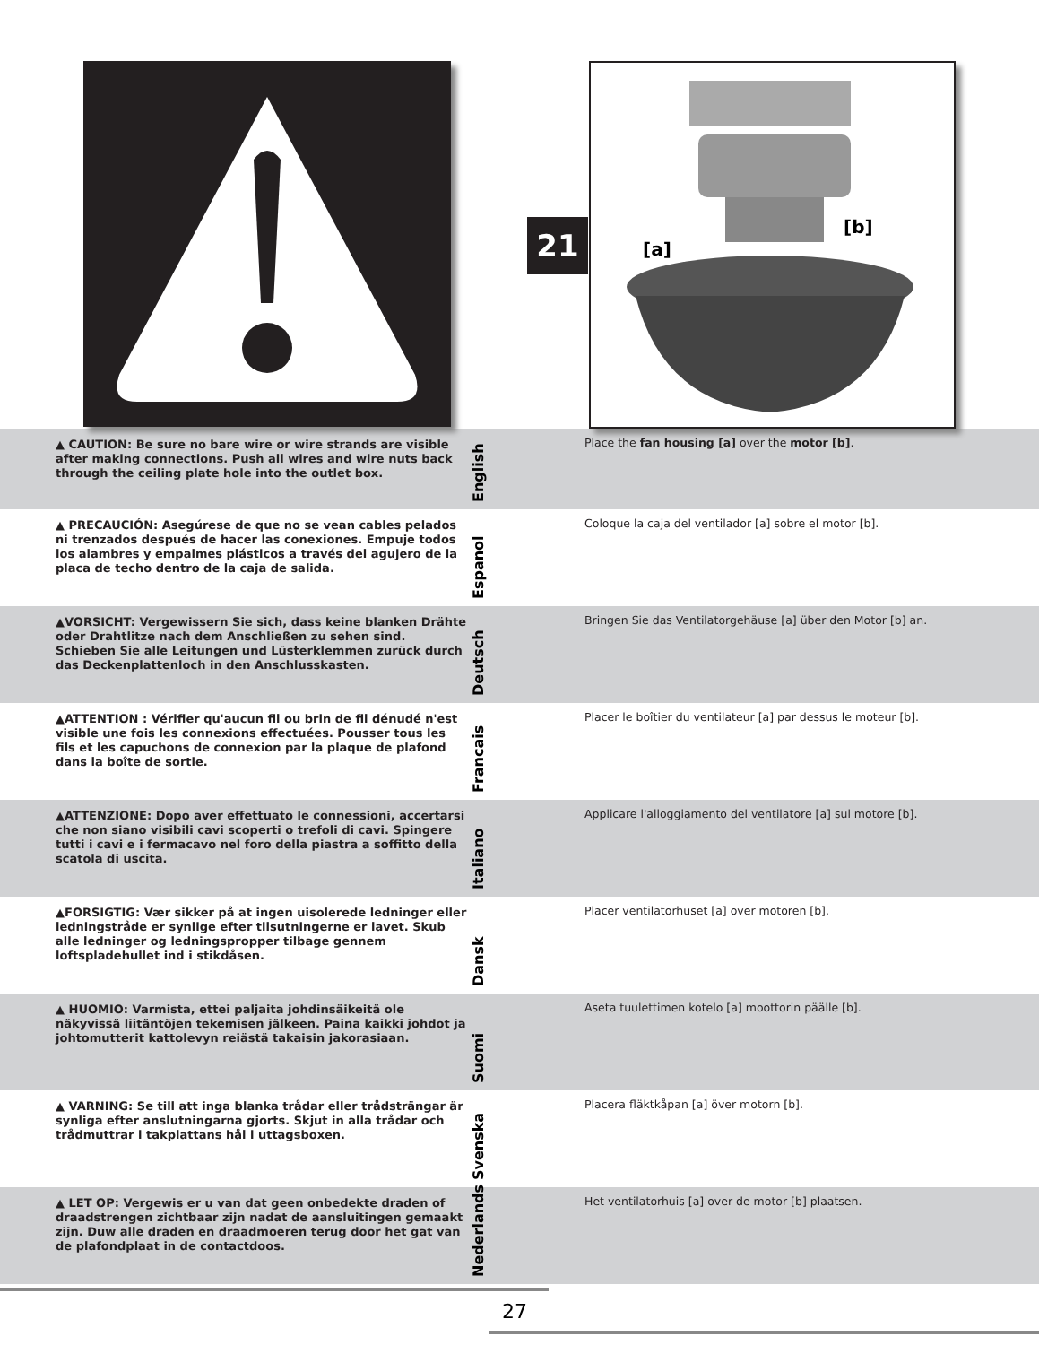21
[a]
[b]
▲ CAUTION: Be sure no bare wire or wire strands are visible after making connections. Push all wires and wire nuts back through the ceiling plate hole into the outlet box.
English
Place the fan housing [a] over the motor [b].
▲ PRECAUCIÓN: Asegúrese de que no se vean cables pelados ni trenzados después de hacer las conexiones. Empuje todos los alambres y empalmes plásticos a través del agujero de la placa de techo dentro de la caja de salida.
Espanol
Coloque la caja del ventilador [a] sobre el motor [b].
▲VORSICHT: Vergewissern Sie sich, dass keine blanken Drähte oder Drahtlitze nach dem Anschließen zu sehen sind. Schieben Sie alle Leitungen und Lüsterklemmen zurück durch das Deckenplattenloch in den Anschlusskasten.
Deutsch
Bringen Sie das Ventilatorgehäuse [a] über den Motor [b] an.
▲ATTENTION : Vérifier qu'aucun fil ou brin de fil dénudé n'est visible une fois les connexions effectuées. Pousser tous les fils et les capuchons de connexion par la plaque de plafond dans la boîte de sortie.
Francais
Placer le boîtier du ventilateur [a] par dessus le moteur [b].
▲ATTENZIONE: Dopo aver effettuato le connessioni, accertarsi che non siano visibili cavi scoperti o trefoli di cavi. Spingere tutti i cavi e i fermacavo nel foro della piastra a soffitto della scatola di uscita.
Italiano
Applicare l'alloggiamento del ventilatore [a] sul motore [b].
▲FORSIGTIG: Vær sikker på at ingen uisolerede ledninger eller ledningstråde er synlige efter tilsutningerne er lavet. Skub alle ledninger og ledningspropper tilbage gennem loftspladehullet ind i stikdåsen.
Dansk
Placer ventilatorhuset [a] over motoren [b].
▲ HUOMIO: Varmista, ettei paljaita johdinsäikeitä ole näkyvissä liitäntöjen tekemisen jälkeen. Paina kaikki johdot ja johtomutterit kattolevyn reiästä takaisin jakorasiaan.
Suomi
Aseta tuulettimen kotelo [a] moottorin päälle [b].
▲ VARNING: Se till att inga blanka trådar eller trådsträngar är synliga efter anslutningarna gjorts. Skjut in alla trådar och trådmuttrar i takplattans hål i uttagsboxen.
Svenska
Placera fläktkåpan [a] över motorn [b].
▲ LET OP: Vergewis er u van dat geen onbedekte draden of draadstrengen zichtbaar zijn nadat de aansluitingen gemaakt zijn. Duw alle draden en draadmoeren terug door het gat van de plafondplaat in de contactdoos.
Nederlands
Het ventilatorhuis [a] over de motor [b] plaatsen.
27